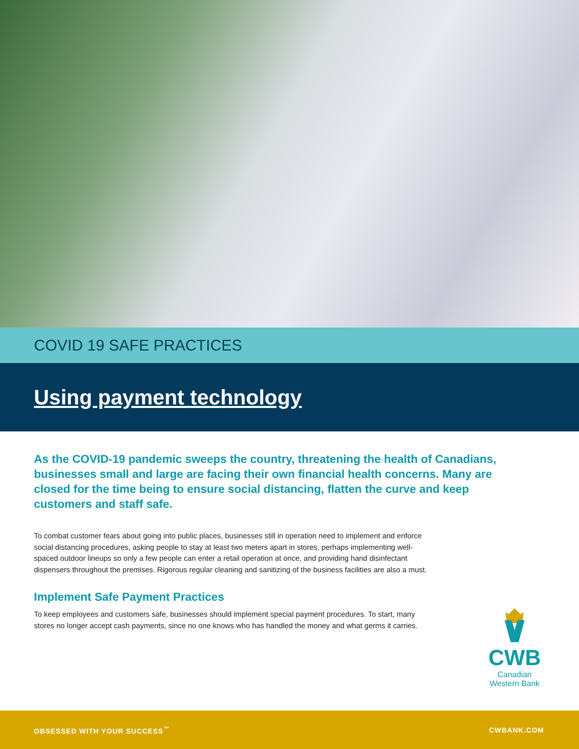COVID 19 SAFE PRACTICES
Using payment technology
As the COVID-19 pandemic sweeps the country, threatening the health of Canadians, businesses small and large are facing their own financial health concerns. Many are closed for the time being to ensure social distancing, flatten the curve and keep customers and staff safe.
To combat customer fears about going into public places, businesses still in operation need to implement and enforce social distancing procedures, asking people to stay at least two meters apart in stores, perhaps implementing well-spaced outdoor lineups so only a few people can enter a retail operation at once, and providing hand disinfectant dispensers throughout the premises. Rigorous regular cleaning and sanitizing of the business facilities are also a must.
Implement Safe Payment Practices
To keep employees and customers safe, businesses should implement special payment procedures. To start, many stores no longer accept cash payments, since no one knows who has handled the money and what germs it carries.
CWB
Canadian
Western Bank
OBSESSED WITH YOUR SUCCESS<sup>™</sup> CWBANK.COM